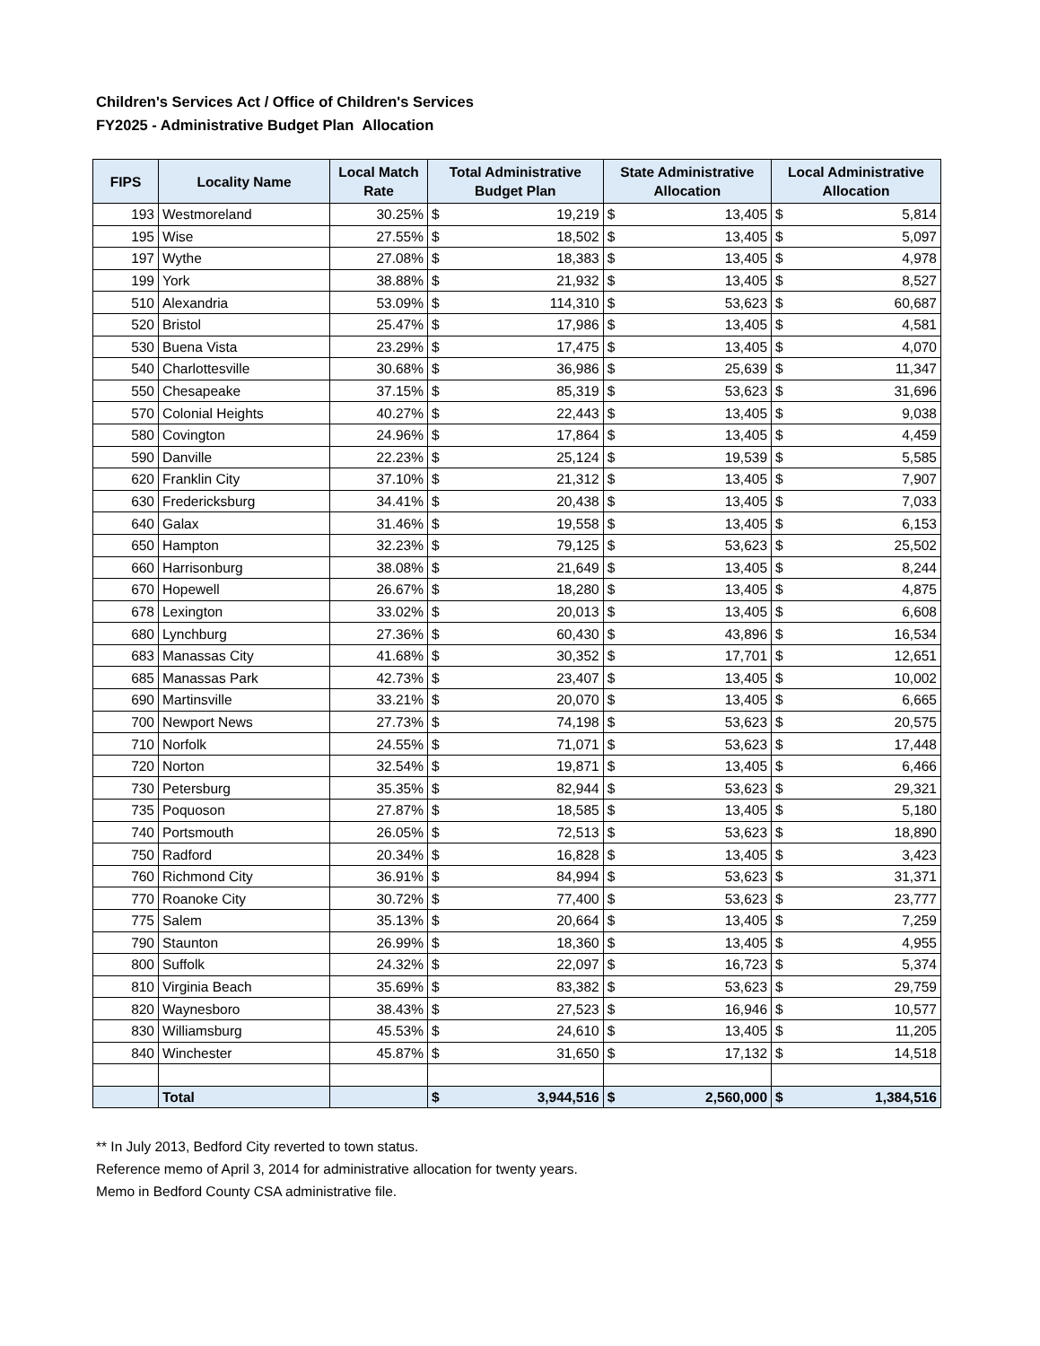Children's Services Act / Office of Children's Services
FY2025 - Administrative Budget Plan Allocation
| FIPS | Locality Name | Local Match Rate | Total Administrative Budget Plan | | State Administrative Allocation | | Local Administrative Allocation | |
| --- | --- | --- | --- | --- | --- | --- | --- | --- |
| 193 | Westmoreland | 30.25% | $ | 19,219 | $ | 13,405 | $ | 5,814 |
| 195 | Wise | 27.55% | $ | 18,502 | $ | 13,405 | $ | 5,097 |
| 197 | Wythe | 27.08% | $ | 18,383 | $ | 13,405 | $ | 4,978 |
| 199 | York | 38.88% | $ | 21,932 | $ | 13,405 | $ | 8,527 |
| 510 | Alexandria | 53.09% | $ | 114,310 | $ | 53,623 | $ | 60,687 |
| 520 | Bristol | 25.47% | $ | 17,986 | $ | 13,405 | $ | 4,581 |
| 530 | Buena Vista | 23.29% | $ | 17,475 | $ | 13,405 | $ | 4,070 |
| 540 | Charlottesville | 30.68% | $ | 36,986 | $ | 25,639 | $ | 11,347 |
| 550 | Chesapeake | 37.15% | $ | 85,319 | $ | 53,623 | $ | 31,696 |
| 570 | Colonial Heights | 40.27% | $ | 22,443 | $ | 13,405 | $ | 9,038 |
| 580 | Covington | 24.96% | $ | 17,864 | $ | 13,405 | $ | 4,459 |
| 590 | Danville | 22.23% | $ | 25,124 | $ | 19,539 | $ | 5,585 |
| 620 | Franklin City | 37.10% | $ | 21,312 | $ | 13,405 | $ | 7,907 |
| 630 | Fredericksburg | 34.41% | $ | 20,438 | $ | 13,405 | $ | 7,033 |
| 640 | Galax | 31.46% | $ | 19,558 | $ | 13,405 | $ | 6,153 |
| 650 | Hampton | 32.23% | $ | 79,125 | $ | 53,623 | $ | 25,502 |
| 660 | Harrisonburg | 38.08% | $ | 21,649 | $ | 13,405 | $ | 8,244 |
| 670 | Hopewell | 26.67% | $ | 18,280 | $ | 13,405 | $ | 4,875 |
| 678 | Lexington | 33.02% | $ | 20,013 | $ | 13,405 | $ | 6,608 |
| 680 | Lynchburg | 27.36% | $ | 60,430 | $ | 43,896 | $ | 16,534 |
| 683 | Manassas City | 41.68% | $ | 30,352 | $ | 17,701 | $ | 12,651 |
| 685 | Manassas Park | 42.73% | $ | 23,407 | $ | 13,405 | $ | 10,002 |
| 690 | Martinsville | 33.21% | $ | 20,070 | $ | 13,405 | $ | 6,665 |
| 700 | Newport News | 27.73% | $ | 74,198 | $ | 53,623 | $ | 20,575 |
| 710 | Norfolk | 24.55% | $ | 71,071 | $ | 53,623 | $ | 17,448 |
| 720 | Norton | 32.54% | $ | 19,871 | $ | 13,405 | $ | 6,466 |
| 730 | Petersburg | 35.35% | $ | 82,944 | $ | 53,623 | $ | 29,321 |
| 735 | Poquoson | 27.87% | $ | 18,585 | $ | 13,405 | $ | 5,180 |
| 740 | Portsmouth | 26.05% | $ | 72,513 | $ | 53,623 | $ | 18,890 |
| 750 | Radford | 20.34% | $ | 16,828 | $ | 13,405 | $ | 3,423 |
| 760 | Richmond City | 36.91% | $ | 84,994 | $ | 53,623 | $ | 31,371 |
| 770 | Roanoke City | 30.72% | $ | 77,400 | $ | 53,623 | $ | 23,777 |
| 775 | Salem | 35.13% | $ | 20,664 | $ | 13,405 | $ | 7,259 |
| 790 | Staunton | 26.99% | $ | 18,360 | $ | 13,405 | $ | 4,955 |
| 800 | Suffolk | 24.32% | $ | 22,097 | $ | 16,723 | $ | 5,374 |
| 810 | Virginia Beach | 35.69% | $ | 83,382 | $ | 53,623 | $ | 29,759 |
| 820 | Waynesboro | 38.43% | $ | 27,523 | $ | 16,946 | $ | 10,577 |
| 830 | Williamsburg | 45.53% | $ | 24,610 | $ | 13,405 | $ | 11,205 |
| 840 | Winchester | 45.87% | $ | 31,650 | $ | 17,132 | $ | 14,518 |
| | Total | | $ | 3,944,516 | $ | 2,560,000 | $ | 1,384,516 |
** In July 2013, Bedford City reverted to town status.
Reference memo of April 3, 2014 for administrative allocation for twenty years.
Memo in Bedford County CSA administrative file.